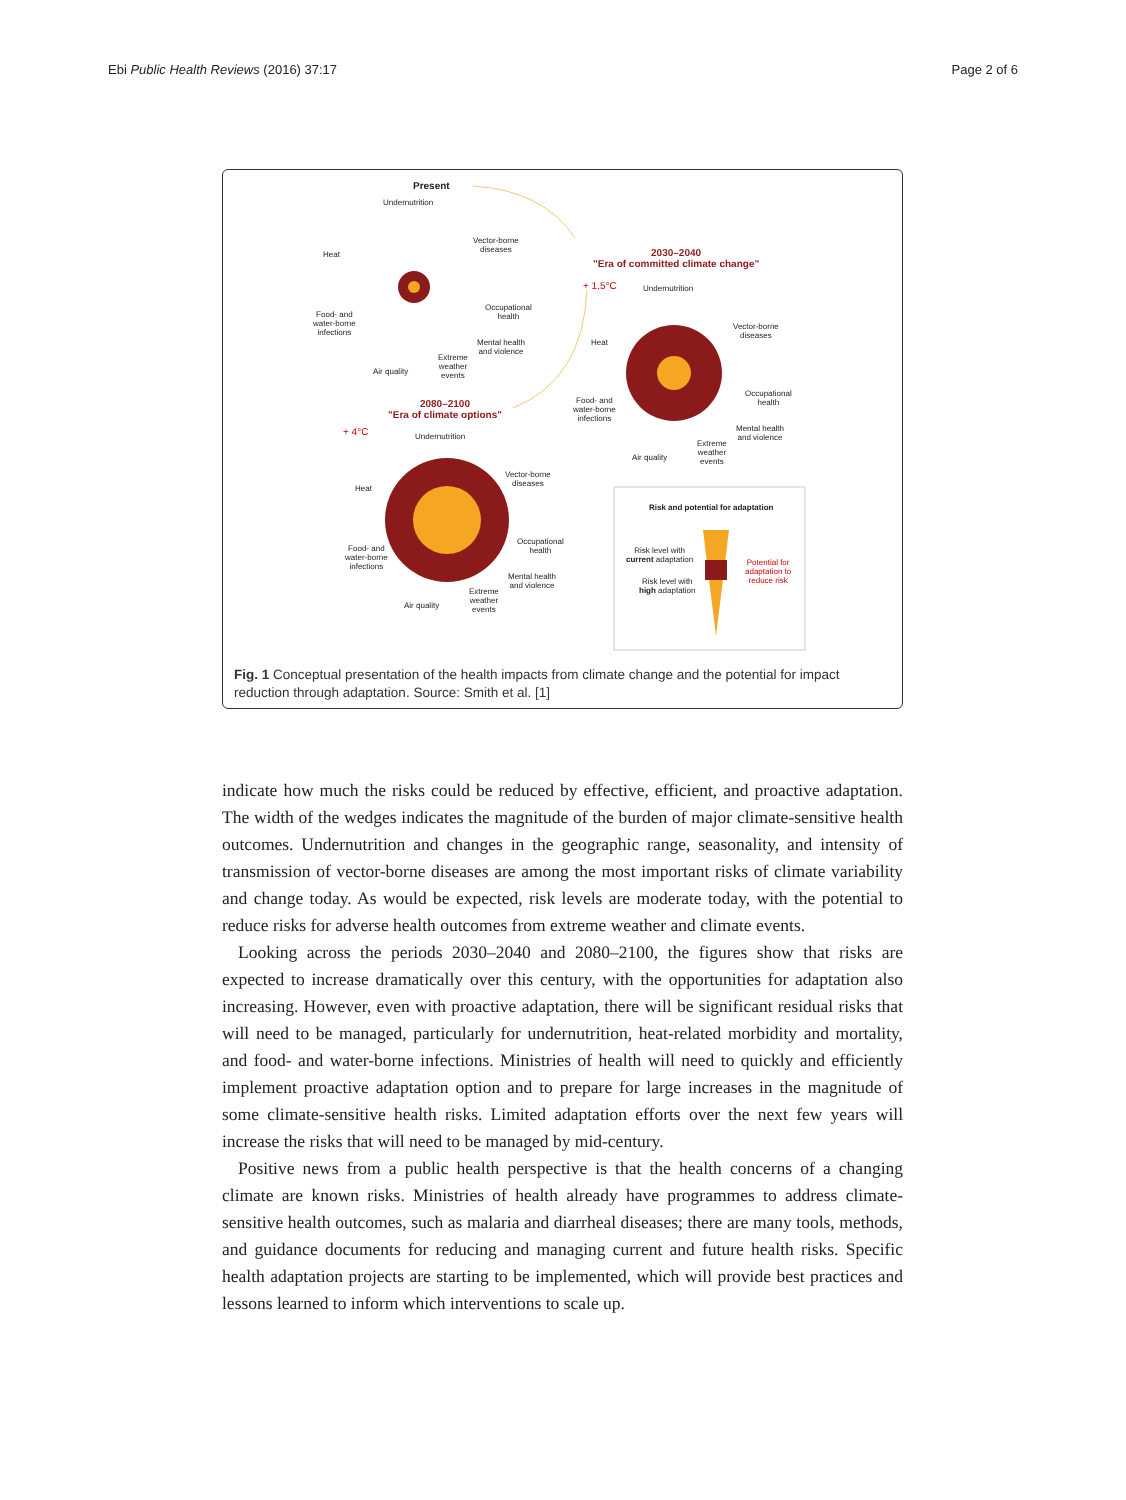Ebi Public Health Reviews (2016) 37:17 Page 2 of 6
Present
Undernutrition
Vector-borne
diseases
Heat
Food- and
water-borne
infections
Occupational
health
Mental health
and violence
Extreme
weather
events
Air quality
2030–2040
"Era of committed climate change"
+ 1.5°C Undernutrition
Vector-borne
diseases
Heat
Food- and
water-borne
infections
Occupational
health
Mental health
and violence
Extreme
weather
events
Air quality
2080–2100
"Era of climate options"
+ 4°C Undernutrition
Vector-borne
diseases
Heat
Food- and
water-borne
infections
Occupational
health
Mental health
and violence
Extreme
weather
events
Air quality
Risk and potential for adaptation
Risk level with
current adaptation
Risk level with
high adaptation
Potential for
adaptation to
reduce risk
Fig. 1 Conceptual presentation of the health impacts from climate change and the potential for impact reduction through adaptation. Source: Smith et al. [1]
indicate how much the risks could be reduced by effective, efficient, and proactive adaptation. The width of the wedges indicates the magnitude of the burden of major climate-sensitive health outcomes. Undernutrition and changes in the geographic range, seasonality, and intensity of transmission of vector-borne diseases are among the most important risks of climate variability and change today. As would be expected, risk levels are moderate today, with the potential to reduce risks for adverse health outcomes from extreme weather and climate events.
Looking across the periods 2030–2040 and 2080–2100, the figures show that risks are expected to increase dramatically over this century, with the opportunities for adaptation also increasing. However, even with proactive adaptation, there will be significant residual risks that will need to be managed, particularly for undernutrition, heat-related morbidity and mortality, and food- and water-borne infections. Ministries of health will need to quickly and efficiently implement proactive adaptation option and to prepare for large increases in the magnitude of some climate-sensitive health risks. Limited adaptation efforts over the next few years will increase the risks that will need to be managed by mid-century.
Positive news from a public health perspective is that the health concerns of a changing climate are known risks. Ministries of health already have programmes to address climate-sensitive health outcomes, such as malaria and diarrheal diseases; there are many tools, methods, and guidance documents for reducing and managing current and future health risks. Specific health adaptation projects are starting to be implemented, which will provide best practices and lessons learned to inform which interventions to scale up.